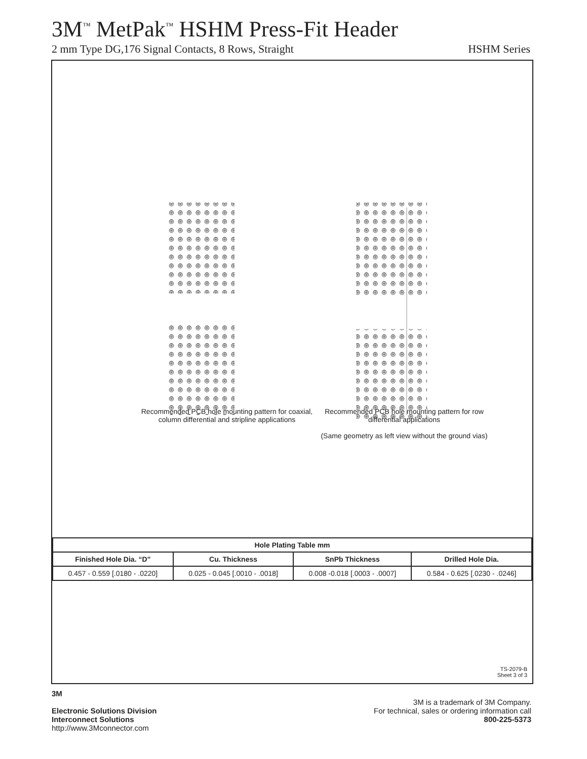3M<sup>™</sup> MetPak<sup>™</sup> HSHM Press-Fit Header
2 mm Type DG,176 Signal Contacts, 8 Rows, Straight HSHM Series
Recommended PCB hole mounting pattern for coaxial, column differential and stripline applications
Recommended PCB hole mounting pattern for row differential applications
(Same geometry as left view without the ground vias)
| Hole Plating Table mm | | | |
| --- | --- | --- | --- |
| Finished Hole Dia. “D” | Cu. Thickness | SnPb Thickness | Drilled Hole Dia. |
| 0.457 - 0.559 [.0180 - .0220] | 0.025 - 0.045 [.0010 - .0018] | 0.008 -0.018 [.0003 - .0007] | 0.584 - 0.625 [.0230 - .0246] |
TS-2079-B
Sheet 3 of 3
3M
Electronic Solutions Division
Interconnect Solutions
http://www.3Mconnector.com
3M is a trademark of 3M Company.
For technical, sales or ordering information call
800-225-5373